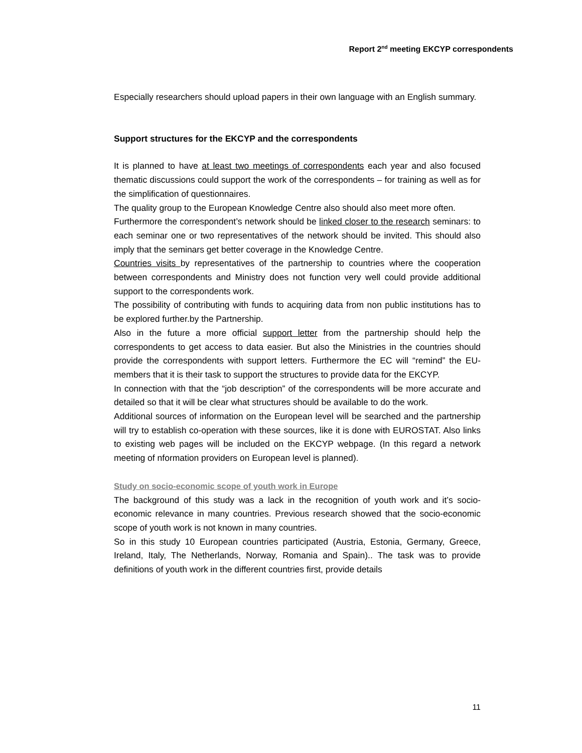Report 2<sup>nd</sup> meeting EKCYP correspondents
Especially researchers should upload papers in their own language with an English summary.
Support structures for the EKCYP and the correspondents
It is planned to have at least two meetings of correspondents each year and also focused thematic discussions could support the work of the correspondents – for training as well as for the simplification of questionnaires.
The quality group to the European Knowledge Centre also should also meet more often.
Furthermore the correspondent’s network should be linked closer to the research seminars: to each seminar one or two representatives of the network should be invited. This should also imply that the seminars get better coverage in the Knowledge Centre.
Countries visits by representatives of the partnership to countries where the cooperation between correspondents and Ministry does not function very well could provide additional support to the correspondents work.
The possibility of contributing with funds to acquiring data from non public institutions has to be explored further.by the Partnership.
Also in the future a more official support letter from the partnership should help the correspondents to get access to data easier. But also the Ministries in the countries should provide the correspondents with support letters. Furthermore the EC will “remind” the EU-members that it is their task to support the structures to provide data for the EKCYP.
In connection with that the “job description” of the correspondents will be more accurate and detailed so that it will be clear what structures should be available to do the work.
Additional sources of information on the European level will be searched and the partnership will try to establish co-operation with these sources, like it is done with EUROSTAT. Also links to existing web pages will be included on the EKCYP webpage. (In this regard a network meeting of nformation providers on European level is planned).
Study on socio-economic scope of youth work in Europe
The background of this study was a lack in the recognition of youth work and it’s socio-economic relevance in many countries. Previous research showed that the socio-economic scope of youth work is not known in many countries.
So in this study 10 European countries participated (Austria, Estonia, Germany, Greece, Ireland, Italy, The Netherlands, Norway, Romania and Spain).. The task was to provide definitions of youth work in the different countries first, provide details
11